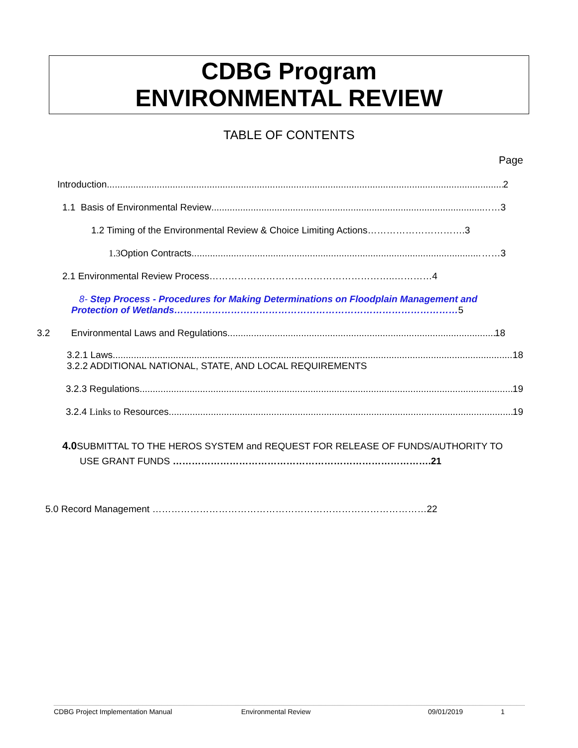CDBG Program
ENVIRONMENTAL REVIEW
TABLE OF CONTENTS
Page
Introduction 2
1.1 Basis of Environmental Review ……3
1.2 Timing of the Environmental Review & Choice Limiting Actions………………………….3
1.3 Option Contracts ……3
2.1 Environmental Review Process…………………………………………………..…………4
8- Step Process - Procedures for Making Determinations on Floodplain Management and
Protection of Wetlands………………………………………………………………………………5
3.2 Environmental Laws and Regulations 18
3.2.1 Laws 18
3.2.2 ADDITIONAL NATIONAL, STATE, AND LOCAL REQUIREMENTS
3.2.3 Regulations 19
3.2.4 Links to Resources 19
4.0 SUBMITTAL TO THE HEROS SYSTEM and REQUEST FOR RELEASE OF FUNDS/AUTHORITY TO
USE GRANT FUNDS ……………………………………………………………………….21
5.0 Record Management ……………………………………………………………………………22
CDBG Project Implementation Manual Environmental Review 09/01/2019 1